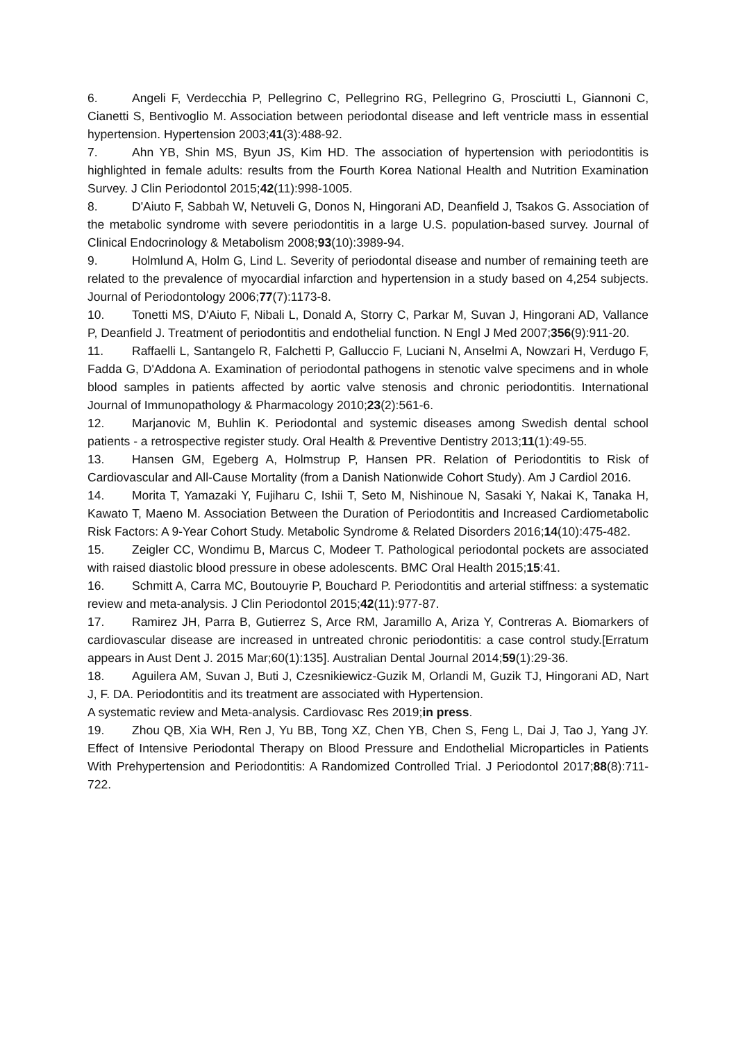6. Angeli F, Verdecchia P, Pellegrino C, Pellegrino RG, Pellegrino G, Prosciutti L, Giannoni C, Cianetti S, Bentivoglio M. Association between periodontal disease and left ventricle mass in essential hypertension. Hypertension 2003;41(3):488-92.
7. Ahn YB, Shin MS, Byun JS, Kim HD. The association of hypertension with periodontitis is highlighted in female adults: results from the Fourth Korea National Health and Nutrition Examination Survey. J Clin Periodontol 2015;42(11):998-1005.
8. D'Aiuto F, Sabbah W, Netuveli G, Donos N, Hingorani AD, Deanfield J, Tsakos G. Association of the metabolic syndrome with severe periodontitis in a large U.S. population-based survey. Journal of Clinical Endocrinology & Metabolism 2008;93(10):3989-94.
9. Holmlund A, Holm G, Lind L. Severity of periodontal disease and number of remaining teeth are related to the prevalence of myocardial infarction and hypertension in a study based on 4,254 subjects. Journal of Periodontology 2006;77(7):1173-8.
10. Tonetti MS, D'Aiuto F, Nibali L, Donald A, Storry C, Parkar M, Suvan J, Hingorani AD, Vallance P, Deanfield J. Treatment of periodontitis and endothelial function. N Engl J Med 2007;356(9):911-20.
11. Raffaelli L, Santangelo R, Falchetti P, Galluccio F, Luciani N, Anselmi A, Nowzari H, Verdugo F, Fadda G, D'Addona A. Examination of periodontal pathogens in stenotic valve specimens and in whole blood samples in patients affected by aortic valve stenosis and chronic periodontitis. International Journal of Immunopathology & Pharmacology 2010;23(2):561-6.
12. Marjanovic M, Buhlin K. Periodontal and systemic diseases among Swedish dental school patients - a retrospective register study. Oral Health & Preventive Dentistry 2013;11(1):49-55.
13. Hansen GM, Egeberg A, Holmstrup P, Hansen PR. Relation of Periodontitis to Risk of Cardiovascular and All-Cause Mortality (from a Danish Nationwide Cohort Study). Am J Cardiol 2016.
14. Morita T, Yamazaki Y, Fujiharu C, Ishii T, Seto M, Nishinoue N, Sasaki Y, Nakai K, Tanaka H, Kawato T, Maeno M. Association Between the Duration of Periodontitis and Increased Cardiometabolic Risk Factors: A 9-Year Cohort Study. Metabolic Syndrome & Related Disorders 2016;14(10):475-482.
15. Zeigler CC, Wondimu B, Marcus C, Modeer T. Pathological periodontal pockets are associated with raised diastolic blood pressure in obese adolescents. BMC Oral Health 2015;15:41.
16. Schmitt A, Carra MC, Boutouyrie P, Bouchard P. Periodontitis and arterial stiffness: a systematic review and meta-analysis. J Clin Periodontol 2015;42(11):977-87.
17. Ramirez JH, Parra B, Gutierrez S, Arce RM, Jaramillo A, Ariza Y, Contreras A. Biomarkers of cardiovascular disease are increased in untreated chronic periodontitis: a case control study.[Erratum appears in Aust Dent J. 2015 Mar;60(1):135]. Australian Dental Journal 2014;59(1):29-36.
18. Aguilera AM, Suvan J, Buti J, Czesnikiewicz-Guzik M, Orlandi M, Guzik TJ, Hingorani AD, Nart J, F. DA. Periodontitis and its treatment are associated with Hypertension.
A systematic review and Meta-analysis. Cardiovasc Res 2019;in press.
19. Zhou QB, Xia WH, Ren J, Yu BB, Tong XZ, Chen YB, Chen S, Feng L, Dai J, Tao J, Yang JY. Effect of Intensive Periodontal Therapy on Blood Pressure and Endothelial Microparticles in Patients With Prehypertension and Periodontitis: A Randomized Controlled Trial. J Periodontol 2017;88(8):711-722.